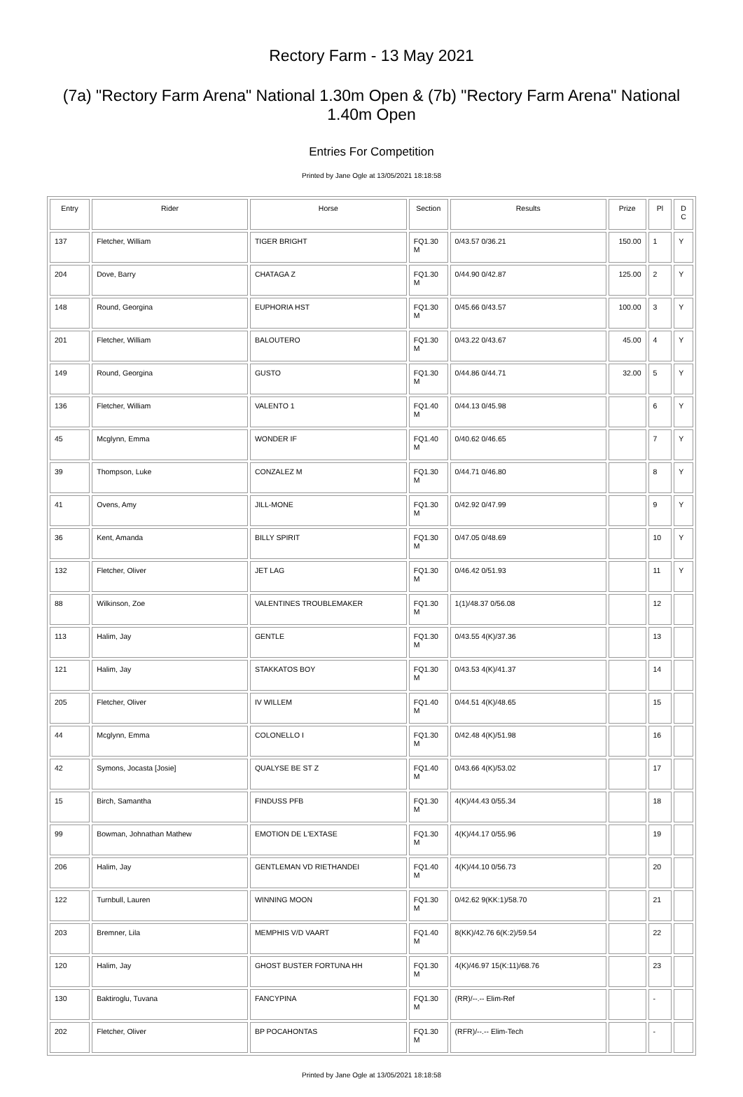Rectory Farm - 13 May 2021
(7a) "Rectory Farm Arena" National 1.30m Open & (7b) "Rectory Farm Arena" National 1.40m Open
Entries For Competition
Printed by Jane Ogle at 13/05/2021 18:18:58
| Entry | Rider | Horse | Section | Results | Prize | Pl | D C |
| --- | --- | --- | --- | --- | --- | --- | --- |
| 137 | Fletcher, William | TIGER BRIGHT | FQ1.30 M | 0/43.57 0/36.21 | 150.00 | 1 | Y |
| 204 | Dove, Barry | CHATAGA Z | FQ1.30 M | 0/44.90 0/42.87 | 125.00 | 2 | Y |
| 148 | Round, Georgina | EUPHORIA HST | FQ1.30 M | 0/45.66 0/43.57 | 100.00 | 3 | Y |
| 201 | Fletcher, William | BALOUTERO | FQ1.30 M | 0/43.22 0/43.67 | 45.00 | 4 | Y |
| 149 | Round, Georgina | GUSTO | FQ1.30 M | 0/44.86 0/44.71 | 32.00 | 5 | Y |
| 136 | Fletcher, William | VALENTO 1 | FQ1.40 M | 0/44.13 0/45.98 | | 6 | Y |
| 45 | Mcglynn, Emma | WONDER IF | FQ1.40 M | 0/40.62 0/46.65 | | 7 | Y |
| 39 | Thompson, Luke | CONZALEZ M | FQ1.30 M | 0/44.71 0/46.80 | | 8 | Y |
| 41 | Ovens, Amy | JILL-MONE | FQ1.30 M | 0/42.92 0/47.99 | | 9 | Y |
| 36 | Kent, Amanda | BILLY SPIRIT | FQ1.30 M | 0/47.05 0/48.69 | | 10 | Y |
| 132 | Fletcher, Oliver | JET LAG | FQ1.30 M | 0/46.42 0/51.93 | | 11 | Y |
| 88 | Wilkinson, Zoe | VALENTINES TROUBLEMAKER | FQ1.30 M | 1(1)/48.37 0/56.08 | | 12 | |
| 113 | Halim, Jay | GENTLE | FQ1.30 M | 0/43.55 4(K)/37.36 | | 13 | |
| 121 | Halim, Jay | STAKKATOS BOY | FQ1.30 M | 0/43.53 4(K)/41.37 | | 14 | |
| 205 | Fletcher, Oliver | IV WILLEM | FQ1.40 M | 0/44.51 4(K)/48.65 | | 15 | |
| 44 | Mcglynn, Emma | COLONELLO I | FQ1.30 M | 0/42.48 4(K)/51.98 | | 16 | |
| 42 | Symons, Jocasta [Josie] | QUALYSE BE ST Z | FQ1.40 M | 0/43.66 4(K)/53.02 | | 17 | |
| 15 | Birch, Samantha | FINDUSS PFB | FQ1.30 M | 4(K)/44.43 0/55.34 | | 18 | |
| 99 | Bowman, Johnathan Mathew | EMOTION DE L'EXTASE | FQ1.30 M | 4(K)/44.17 0/55.96 | | 19 | |
| 206 | Halim, Jay | GENTLEMAN VD RIETHANDEI | FQ1.40 M | 4(K)/44.10 0/56.73 | | 20 | |
| 122 | Turnbull, Lauren | WINNING MOON | FQ1.30 M | 0/42.62 9(KK:1)/58.70 | | 21 | |
| 203 | Bremner, Lila | MEMPHIS V/D VAART | FQ1.40 M | 8(KK)/42.76 6(K:2)/59.54 | | 22 | |
| 120 | Halim, Jay | GHOST BUSTER FORTUNA HH | FQ1.30 M | 4(K)/46.97 15(K:11)/68.76 | | 23 | |
| 130 | Baktiroglu, Tuvana | FANCYPINA | FQ1.30 M | (RR)/--.-- Elim-Ref | | - | |
| 202 | Fletcher, Oliver | BP POCAHONTAS | FQ1.30 M | (RFR)/--.-- Elim-Tech | | - | |
Printed by Jane Ogle at 13/05/2021 18:18:58